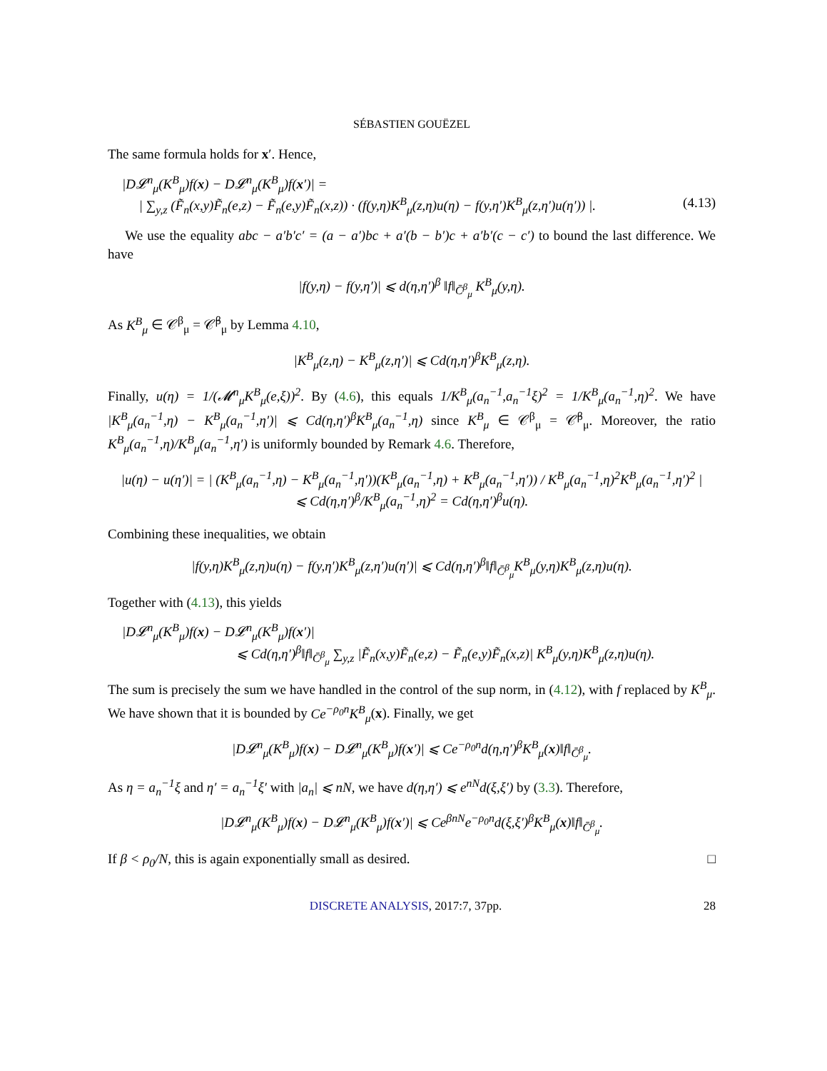SÉBASTIEN GOUËZEL
The same formula holds for x′. Hence,
|D𝓛<sup>n</sup><sub>μ</sub>(K<sup>B</sup><sub>μ</sub>)f(x) − D𝓛<sup>n</sup><sub>μ</sub>(K<sup>B</sup><sub>μ</sub>)f(x′)| =
| ∑<sub>y,z</sub> (F̃<sub>n</sub>(x,y)F̃<sub>n</sub>(e,z) − F̃<sub>n</sub>(e,y)F̃<sub>n</sub>(x,z)) · (f(y,η)K<sup>B</sup><sub>μ</sub>(z,η)u(η) − f(y,η′)K<sup>B</sup><sub>μ</sub>(z,η′)u(η′)) |. (4.13)
We use the equality abc − a′b′c′ = (a − a′)bc + a′(b − b′)c + a′b′(c − c′) to bound the last difference. We have
|f(y,η) − f(y,η′)| ⩽ d(η,η′)<sup>β</sup> ‖f‖<sub>C̄<sup>β</sup><sub>μ</sub></sub> K<sup>B</sup><sub>μ</sub>(y,η).
As K<sup>B</sup><sub>μ</sub> ∈ 𝒞<sup>β</sup><sub>μ</sub> = 𝒞̄<sup>β</sup><sub>μ</sub> by Lemma 4.10,
|K<sup>B</sup><sub>μ</sub>(z,η) − K<sup>B</sup><sub>μ</sub>(z,η′)| ⩽ Cd(η,η′)<sup>β</sup>K<sup>B</sup><sub>μ</sub>(z,η).
Finally, u(η) = 1/(𝓜<sup>n</sup><sub>μ</sub>K<sup>B</sup><sub>μ</sub>(e,ξ))<sup>2</sup>. By (4.6), this equals 1/K<sup>B</sup><sub>μ</sub>(a<sub>n</sub><sup>−1</sup>,a<sub>n</sub><sup>−1</sup>ξ)<sup>2</sup> = 1/K<sup>B</sup><sub>μ</sub>(a<sub>n</sub><sup>−1</sup>,η)<sup>2</sup>. We have |K<sup>B</sup><sub>μ</sub>(a<sub>n</sub><sup>−1</sup>,η) − K<sup>B</sup><sub>μ</sub>(a<sub>n</sub><sup>−1</sup>,η′)| ⩽ Cd(η,η′)<sup>β</sup>K<sup>B</sup><sub>μ</sub>(a<sub>n</sub><sup>−1</sup>,η) since K<sup>B</sup><sub>μ</sub> ∈ 𝒞<sup>β</sup><sub>μ</sub> = 𝒞̄<sup>β</sup><sub>μ</sub>. Moreover, the ratio K<sup>B</sup><sub>μ</sub>(a<sub>n</sub><sup>−1</sup>,η)/K<sup>B</sup><sub>μ</sub>(a<sub>n</sub><sup>−1</sup>,η′) is uniformly bounded by Remark 4.6. Therefore,
|u(η) − u(η′)| = | (K<sup>B</sup><sub>μ</sub>(a<sub>n</sub><sup>−1</sup>,η) − K<sup>B</sup><sub>μ</sub>(a<sub>n</sub><sup>−1</sup>,η′))(K<sup>B</sup><sub>μ</sub>(a<sub>n</sub><sup>−1</sup>,η) + K<sup>B</sup><sub>μ</sub>(a<sub>n</sub><sup>−1</sup>,η′)) / K<sup>B</sup><sub>μ</sub>(a<sub>n</sub><sup>−1</sup>,η)<sup>2</sup>K<sup>B</sup><sub>μ</sub>(a<sub>n</sub><sup>−1</sup>,η′)<sup>2</sup> |
⩽ Cd(η,η′)<sup>β</sup>/K<sup>B</sup><sub>μ</sub>(a<sub>n</sub><sup>−1</sup>,η)<sup>2</sup> = Cd(η,η′)<sup>β</sup>u(η).
Combining these inequalities, we obtain
|f(y,η)K<sup>B</sup><sub>μ</sub>(z,η)u(η) − f(y,η′)K<sup>B</sup><sub>μ</sub>(z,η′)u(η′)| ⩽ Cd(η,η′)<sup>β</sup>‖f‖<sub>C̄<sup>β</sup><sub>μ</sub></sub>K<sup>B</sup><sub>μ</sub>(y,η)K<sup>B</sup><sub>μ</sub>(z,η)u(η).
Together with (4.13), this yields
|D𝓛<sup>n</sup><sub>μ</sub>(K<sup>B</sup><sub>μ</sub>)f(x) − D𝓛<sup>n</sup><sub>μ</sub>(K<sup>B</sup><sub>μ</sub>)f(x′)|
⩽ Cd(η,η′)<sup>β</sup>‖f‖<sub>C̄<sup>β</sup><sub>μ</sub></sub> ∑<sub>y,z</sub> |F̃<sub>n</sub>(x,y)F̃<sub>n</sub>(e,z) − F̃<sub>n</sub>(e,y)F̃<sub>n</sub>(x,z)| K<sup>B</sup><sub>μ</sub>(y,η)K<sup>B</sup><sub>μ</sub>(z,η)u(η).
The sum is precisely the sum we have handled in the control of the sup norm, in (4.12), with f replaced by K<sup>B</sup><sub>μ</sub>. We have shown that it is bounded by Ce<sup>−ρ<sub>0</sub>n</sup>K<sup>B</sup><sub>μ</sub>(x). Finally, we get
|D𝓛<sup>n</sup><sub>μ</sub>(K<sup>B</sup><sub>μ</sub>)f(x) − D𝓛<sup>n</sup><sub>μ</sub>(K<sup>B</sup><sub>μ</sub>)f(x′)| ⩽ Ce<sup>−ρ<sub>0</sub>n</sup>d(η,η′)<sup>β</sup>K<sup>B</sup><sub>μ</sub>(x)‖f‖<sub>C̄<sup>β</sup><sub>μ</sub></sub>.
As η = a<sub>n</sub><sup>−1</sup>ξ and η′ = a<sub>n</sub><sup>−1</sup>ξ′ with |a<sub>n</sub>| ⩽ nN, we have d(η,η′) ⩽ e<sup>nN</sup>d(ξ,ξ′) by (3.3). Therefore,
|D𝓛<sup>n</sup><sub>μ</sub>(K<sup>B</sup><sub>μ</sub>)f(x) − D𝓛<sup>n</sup><sub>μ</sub>(K<sup>B</sup><sub>μ</sub>)f(x′)| ⩽ Ce<sup>βnN</sup>e<sup>−ρ<sub>0</sub>n</sup>d(ξ,ξ′)<sup>β</sup>K<sup>B</sup><sub>μ</sub>(x)‖f‖<sub>C̄<sup>β</sup><sub>μ</sub></sub>.
If β < ρ<sub>0</sub>/N, this is again exponentially small as desired. □
DISCRETE ANALYSIS, 2017:7, 37pp. 28